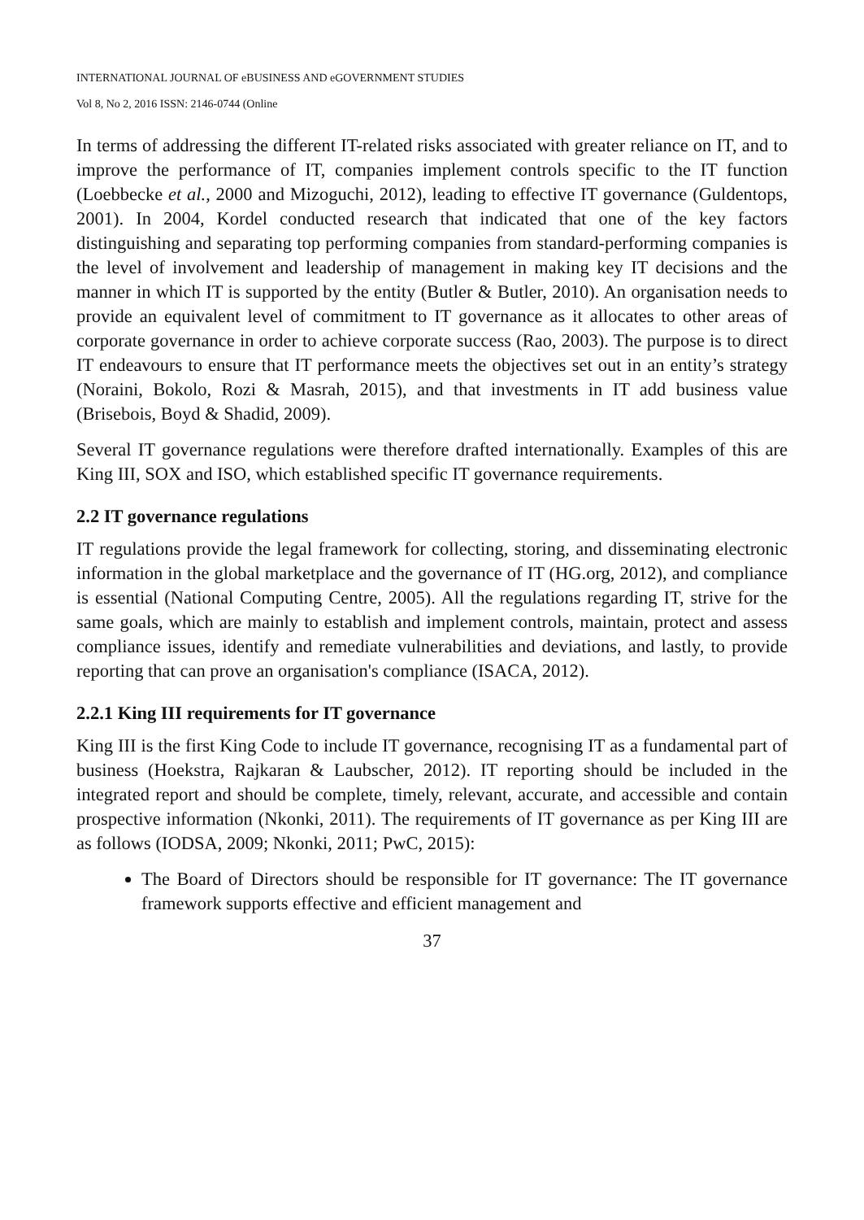INTERNATIONAL JOURNAL OF eBUSINESS AND eGOVERNMENT STUDIES
Vol 8, No 2, 2016 ISSN: 2146-0744 (Online
In terms of addressing the different IT-related risks associated with greater reliance on IT, and to improve the performance of IT, companies implement controls specific to the IT function (Loebbecke et al., 2000 and Mizoguchi, 2012), leading to effective IT governance (Guldentops, 2001). In 2004, Kordel conducted research that indicated that one of the key factors distinguishing and separating top performing companies from standard-performing companies is the level of involvement and leadership of management in making key IT decisions and the manner in which IT is supported by the entity (Butler & Butler, 2010). An organisation needs to provide an equivalent level of commitment to IT governance as it allocates to other areas of corporate governance in order to achieve corporate success (Rao, 2003). The purpose is to direct IT endeavours to ensure that IT performance meets the objectives set out in an entity’s strategy (Noraini, Bokolo, Rozi & Masrah, 2015), and that investments in IT add business value (Brisebois, Boyd & Shadid, 2009).
Several IT governance regulations were therefore drafted internationally. Examples of this are King III, SOX and ISO, which established specific IT governance requirements.
2.2 IT governance regulations
IT regulations provide the legal framework for collecting, storing, and disseminating electronic information in the global marketplace and the governance of IT (HG.org, 2012), and compliance is essential (National Computing Centre, 2005). All the regulations regarding IT, strive for the same goals, which are mainly to establish and implement controls, maintain, protect and assess compliance issues, identify and remediate vulnerabilities and deviations, and lastly, to provide reporting that can prove an organisation's compliance (ISACA, 2012).
2.2.1 King III requirements for IT governance
King III is the first King Code to include IT governance, recognising IT as a fundamental part of business (Hoekstra, Rajkaran & Laubscher, 2012). IT reporting should be included in the integrated report and should be complete, timely, relevant, accurate, and accessible and contain prospective information (Nkonki, 2011). The requirements of IT governance as per King III are as follows (IODSA, 2009; Nkonki, 2011; PwC, 2015):
The Board of Directors should be responsible for IT governance: The IT governance framework supports effective and efficient management and
37